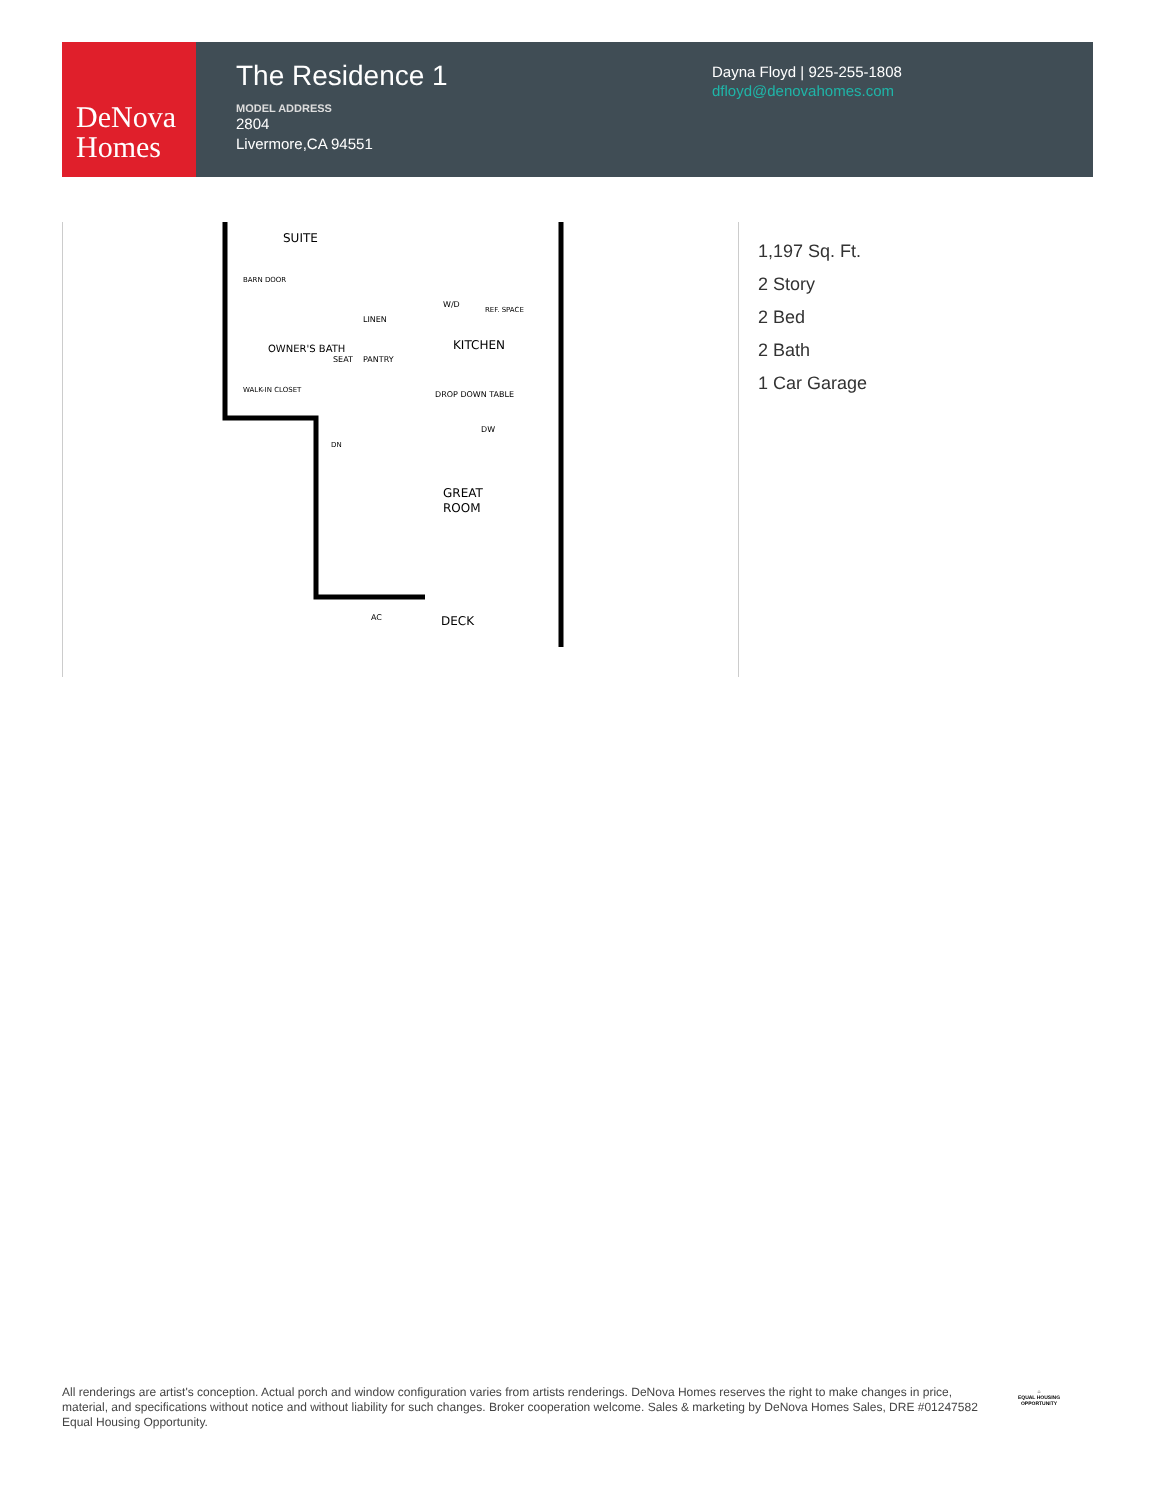DeNova
Homes
The Residence 1
MODEL ADDRESS
2804
Livermore,CA 94551
Dayna Floyd | 925-255-1808
dfloyd@denovahomes.com
SUITE
KITCHEN
GREAT
ROOM
DECK
BARN DOOR
WALK-IN CLOSET
W/D
REF. SPACE
DROP DOWN TABLE
DW
DN
AC
OWNER'S BATH
LINEN
PANTRY
SEAT
1,197 Sq. Ft.
2 Story
2 Bed
2 Bath
1 Car Garage
All renderings are artist's conception. Actual porch and window configuration varies from artists renderings. DeNova Homes reserves the right to make changes in price, material, and specifications without notice and without liability for such changes. Broker cooperation welcome. Sales & marketing by DeNova Homes Sales, DRE #01247582 Equal Housing Opportunity.
⌂
EQUAL HOUSING OPPORTUNITY